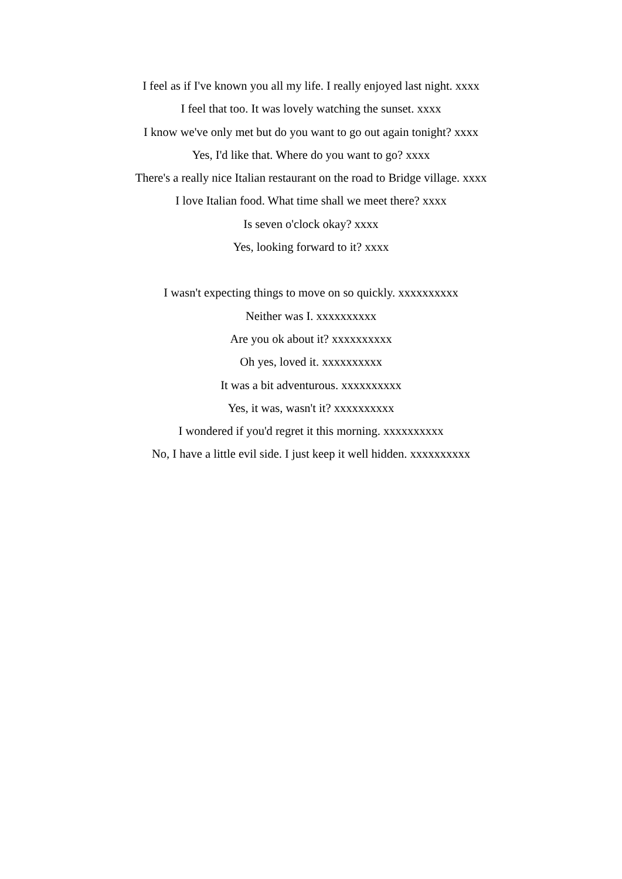I feel as if I've known you all my life. I really enjoyed last night. xxxx
I feel that too. It was lovely watching the sunset. xxxx
I know we've only met but do you want to go out again tonight? xxxx
Yes, I'd like that. Where do you want to go? xxxx
There's a really nice Italian restaurant on the road to Bridge village. xxxx
I love Italian food. What time shall we meet there? xxxx
Is seven o'clock okay? xxxx
Yes, looking forward to it? xxxx
I wasn't expecting things to move on so quickly. xxxxxxxxxx
Neither was I. xxxxxxxxxx
Are you ok about it? xxxxxxxxxx
Oh yes, loved it. xxxxxxxxxx
It was a bit adventurous. xxxxxxxxxx
Yes, it was, wasn't it? xxxxxxxxxx
I wondered if you'd regret it this morning. xxxxxxxxxx
No, I have a little evil side. I just keep it well hidden. xxxxxxxxxx